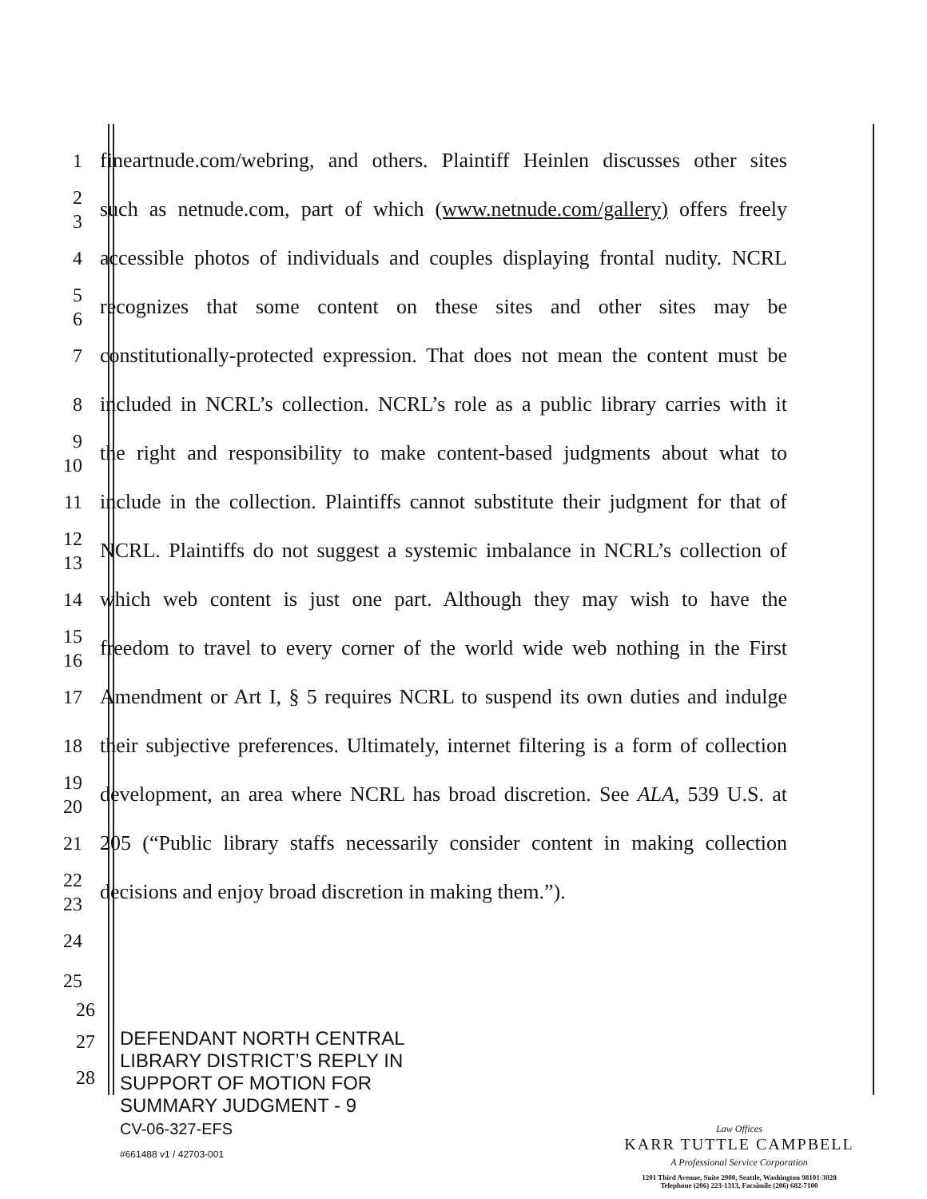1
fineartnude.com/webring, and others. Plaintiff Heinlen discusses other sites
2
3
such as netnude.com, part of which (www.netnude.com/gallery) offers freely
4
accessible photos of individuals and couples displaying frontal nudity. NCRL
5
6
recognizes that some content on these sites and other sites may be
7
constitutionally-protected expression. That does not mean the content must be
8
included in NCRL’s collection. NCRL’s role as a public library carries with it
9
10
the right and responsibility to make content-based judgments about what to
11
include in the collection. Plaintiffs cannot substitute their judgment for that of
12
13
NCRL. Plaintiffs do not suggest a systemic imbalance in NCRL’s collection of
14
which web content is just one part. Although they may wish to have the
15
16
freedom to travel to every corner of the world wide web nothing in the First
17
Amendment or Art I, § 5 requires NCRL to suspend its own duties and indulge
18
their subjective preferences. Ultimately, internet filtering is a form of collection
19
20
development, an area where NCRL has broad discretion. See ALA, 539 U.S. at
21
205 (“Public library staffs necessarily consider content in making collection
22
23
decisions and enjoy broad discretion in making them.”).
24
25
26
27
28
DEFENDANT NORTH CENTRAL
LIBRARY DISTRICT’S REPLY IN
SUPPORT OF MOTION FOR
SUMMARY JUDGMENT - 9
CV-06-327-EFS
#661488 v1 / 42703-001
Law Offices
KARR TUTTLE CAMPBELL
A Professional Service Corporation
1201 Third Avenue, Suite 2900, Seattle, Washington 98101-3028
Telephone (206) 223-1313, Facsimile (206) 682-7100